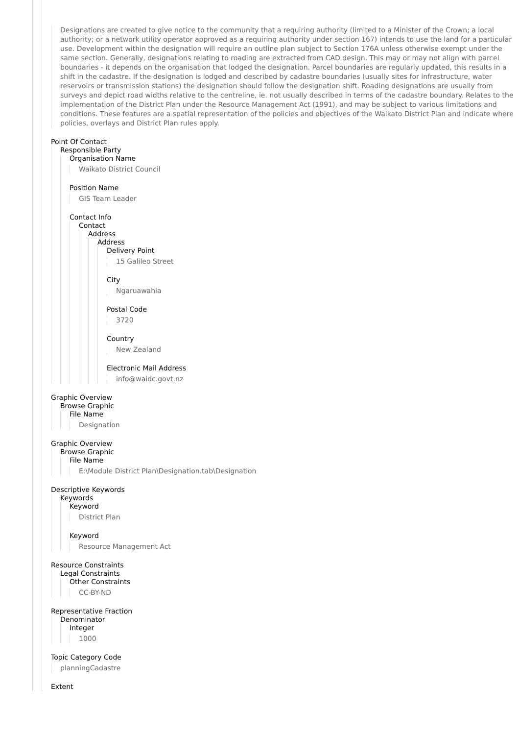Designations are created to give notice to the community that a requiring authority (limited to a Minister of the Crown; a local authority; or a network utility operator approved as a requiring authority under section 167) intends to use the land for a particular use. Development within the designation will require an outline plan subject to Section 176A unless otherwise exempt under the same section. Generally, designations relating to roading are extracted from CAD design. This may or may not align with parcel boundaries - it depends on the organisation that lodged the designation. Parcel boundaries are regularly updated, this results in a shift in the cadastre. If the designation is lodged and described by cadastre boundaries (usually sites for infrastructure, water reservoirs or transmission stations) the designation should follow the designation shift. Roading designations are usually from surveys and depict road widths relative to the centreline, ie. not usually described in terms of the cadastre boundary. Relates to the implementation of the District Plan under the Resource Management Act (1991), and may be subject to various limitations and conditions. These features are a spatial representation of the policies and objectives of the Waikato District Plan and indicate where policies, overlays and District Plan rules apply.
Point Of Contact
Responsible Party
Organisation Name
Waikato District Council
Position Name
GIS Team Leader
Contact Info
Contact
Address
Address
Delivery Point
15 Galileo Street
City
Ngaruawahia
Postal Code
3720
Country
New Zealand
Electronic Mail Address
info@waidc.govt.nz
Graphic Overview
Browse Graphic
File Name
Designation
Graphic Overview
Browse Graphic
File Name
E:\Module District Plan\Designation.tab\Designation
Descriptive Keywords
Keywords
Keyword
District Plan
Keyword
Resource Management Act
Resource Constraints
Legal Constraints
Other Constraints
CC-BY-ND
Representative Fraction
Denominator
Integer
1000
Topic Category Code
planningCadastre
Extent